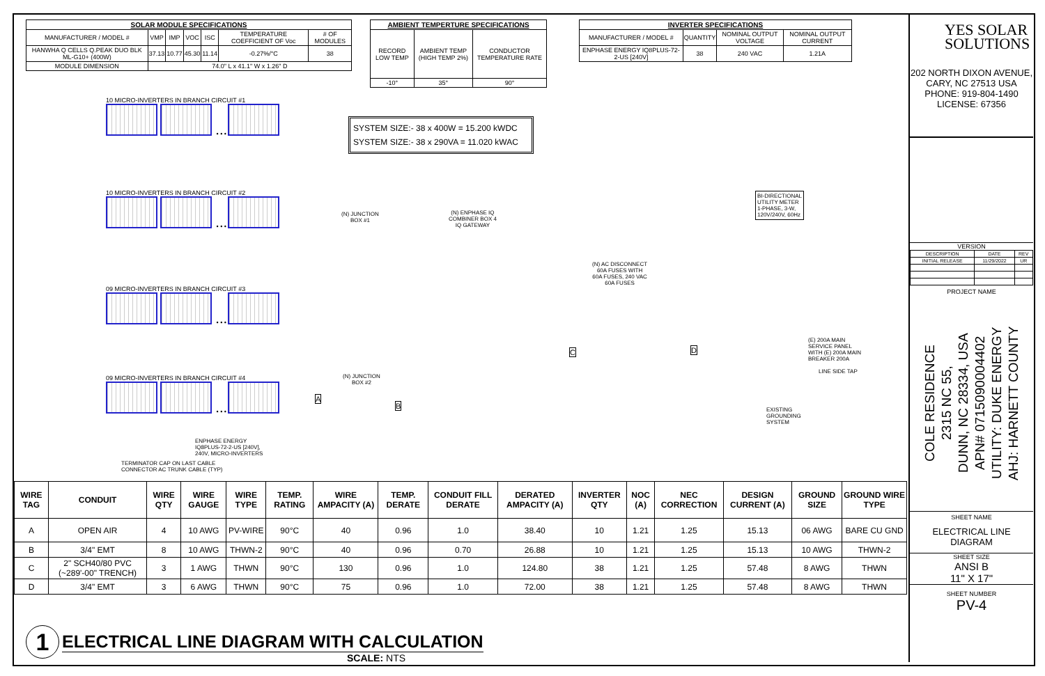| SOLAR MODULE SPECIFICATIONS | | | | | | |
| --- | --- | --- | --- | --- | --- | --- |
| MANUFACTURER / MODEL # | VMP | IMP | VOC | ISC | TEMPERATURE COEFFICIENT OF Voc | # OF MODULES |
| HANWHA Q CELLS Q.PEAK DUO BLK ML-G10+ (400W) | 37.13 | 10.77 | 45.30 | 11.14 | -0.27%/°C | 38 |
| MODULE DIMENSION | 74.0" L x 41.1" W x 1.26" D | | | | | |
| AMBIENT TEMPERTURE SPECIFICATIONS | | |
| --- | --- | --- |
| RECORD LOW TEMP | AMBIENT TEMP (HIGH TEMP 2%) | CONDUCTOR TEMPERATURE RATE |
| -10° | 35° | 90° |
| INVERTER SPECIFICATIONS | | | |
| --- | --- | --- | --- |
| MANUFACTURER / MODEL # | QUANTITY | NOMINAL OUTPUT VOLTAGE | NOMINAL OUTPUT CURRENT |
| ENPHASE ENERGY IQ8PLUS-72-2-US [240V] | 38 | 240 VAC | 1.21A |
SYSTEM SIZE:- 38 x 400W = 15.200 kWDC
SYSTEM SIZE:- 38 x 290VA = 11.020 kWAC
10 MICRO-INVERTERS IN BRANCH CIRCUIT #1
• • •
10 MICRO-INVERTERS IN BRANCH CIRCUIT #2
• • •
09 MICRO-INVERTERS IN BRANCH CIRCUIT #3
• • •
09 MICRO-INVERTERS IN BRANCH CIRCUIT #4
• • •
ENPHASE ENERGY
IQ8PLUS-72-2-US [240V],
240V, MICRO-INVERTERS
TERMINATOR CAP ON LAST CABLE
CONNECTOR AC TRUNK CABLE (TYP)
(N) JUNCTION
BOX #1
(N) JUNCTION
BOX #2
(N) ENPHASE IQ
COMBINER BOX 4
IQ GATEWAY
(N) AC DISCONNECT
60A FUSES WITH
60A FUSES, 240 VAC
60A FUSES
BI-DIRECTIONAL
UTILITY METER
1-PHASE, 3-W,
120V/240V, 60Hz
(E) 200A MAIN
SERVICE PANEL
WITH (E) 200A MAIN
BREAKER 200A
LINE SIDE TAP
EXISTING
GROUNDING
SYSTEM
A
B
C D
| WIRE TAG | CONDUIT | WIRE QTY | WIRE GAUGE | WIRE TYPE | TEMP. RATING | WIRE AMPACITY (A) | TEMP. DERATE | CONDUIT FILL DERATE | DERATED AMPACITY (A) | INVERTER QTY | NOC (A) | NEC CORRECTION | DESIGN CURRENT (A) | GROUND SIZE | GROUND WIRE TYPE |
| --- | --- | --- | --- | --- | --- | --- | --- | --- | --- | --- | --- | --- | --- | --- | --- |
| A | OPEN AIR | 4 | 10 AWG | PV-WIRE | 90°C | 40 | 0.96 | 1.0 | 38.40 | 10 | 1.21 | 1.25 | 15.13 | 06 AWG | BARE CU GND |
| B | 3/4" EMT | 8 | 10 AWG | THWN-2 | 90°C | 40 | 0.96 | 0.70 | 26.88 | 10 | 1.21 | 1.25 | 15.13 | 10 AWG | THWN-2 |
| C | 2" SCH40/80 PVC (~289'-00" TRENCH) | 3 | 1 AWG | THWN | 90°C | 130 | 0.96 | 1.0 | 124.80 | 38 | 1.21 | 1.25 | 57.48 | 8 AWG | THWN |
| D | 3/4" EMT | 3 | 6 AWG | THWN | 90°C | 75 | 0.96 | 1.0 | 72.00 | 38 | 1.21 | 1.25 | 57.48 | 8 AWG | THWN |
1
ELECTRICAL LINE DIAGRAM WITH CALCULATION
SCALE: NTS
YES SOLAR
SOLUTIONS
202 NORTH DIXON AVENUE,
CARY, NC 27513 USA
PHONE: 919-804-1490
LICENSE: 67356
VERSION
| DESCRIPTION | DATE | REV |
| INITIAL RELEASE | 11/29/2022 | UR |
PROJECT NAME
COLE RESIDENCE
2315 NC 55,
DUNN, NC 28334, USA
APN# 0715090004402
UTILITY: DUKE ENERGY
AHJ: HARNETT COUNTY
SHEET NAME
ELECTRICAL LINE
DIAGRAM
SHEET SIZE
ANSI B
11" X 17"
SHEET NUMBER
PV-4